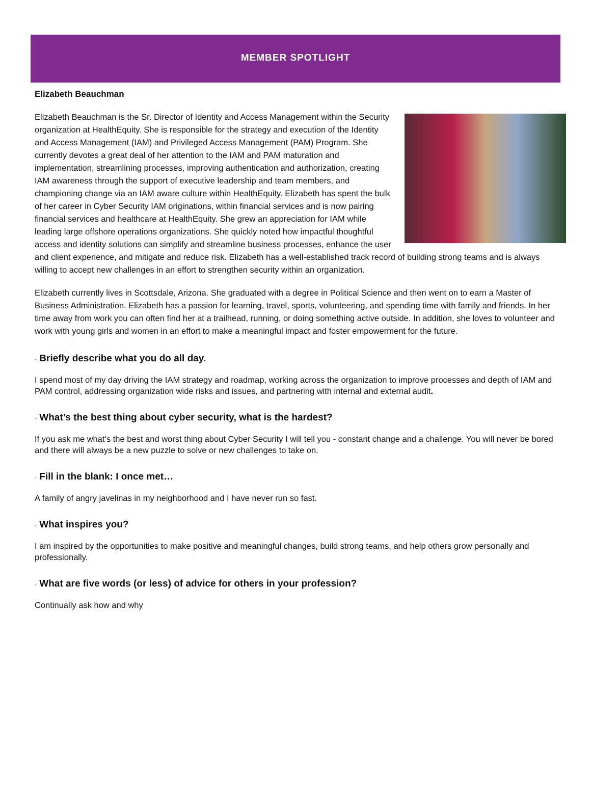MEMBER SPOTLIGHT
Elizabeth Beauchman
Elizabeth Beauchman is the Sr. Director of Identity and Access Management within the Security organization at HealthEquity. She is responsible for the strategy and execution of the Identity and Access Management (IAM) and Privileged Access Management (PAM) Program. She currently devotes a great deal of her attention to the IAM and PAM maturation and implementation, streamlining processes, improving authentication and authorization, creating IAM awareness through the support of executive leadership and team members, and championing change via an IAM aware culture within HealthEquity. Elizabeth has spent the bulk of her career in Cyber Security IAM originations, within financial services and is now pairing financial services and healthcare at HealthEquity. She grew an appreciation for IAM while leading large offshore operations organizations. She quickly noted how impactful thoughtful access and identity solutions can simplify and streamline business processes, enhance the user and client experience, and mitigate and reduce risk. Elizabeth has a well-established track record of building strong teams and is always willing to accept new challenges in an effort to strengthen security within an organization.
Elizabeth currently lives in Scottsdale, Arizona. She graduated with a degree in Political Science and then went on to earn a Master of Business Administration. Elizabeth has a passion for learning, travel, sports, volunteering, and spending time with family and friends. In her time away from work you can often find her at a trailhead, running, or doing something active outside. In addition, she loves to volunteer and work with young girls and women in an effort to make a meaningful impact and foster empowerment for the future.
· Briefly describe what you do all day.
I spend most of my day driving the IAM strategy and roadmap, working across the organization to improve processes and depth of IAM and PAM control, addressing organization wide risks and issues, and partnering with internal and external audit.
· What’s the best thing about cyber security, what is the hardest?
If you ask me what’s the best and worst thing about Cyber Security I will tell you - constant change and a challenge. You will never be bored and there will always be a new puzzle to solve or new challenges to take on.
· Fill in the blank: I once met…
A family of angry javelinas in my neighborhood and I have never run so fast.
· What inspires you?
I am inspired by the opportunities to make positive and meaningful changes, build strong teams, and help others grow personally and professionally.
· What are five words (or less) of advice for others in your profession?
Continually ask how and why